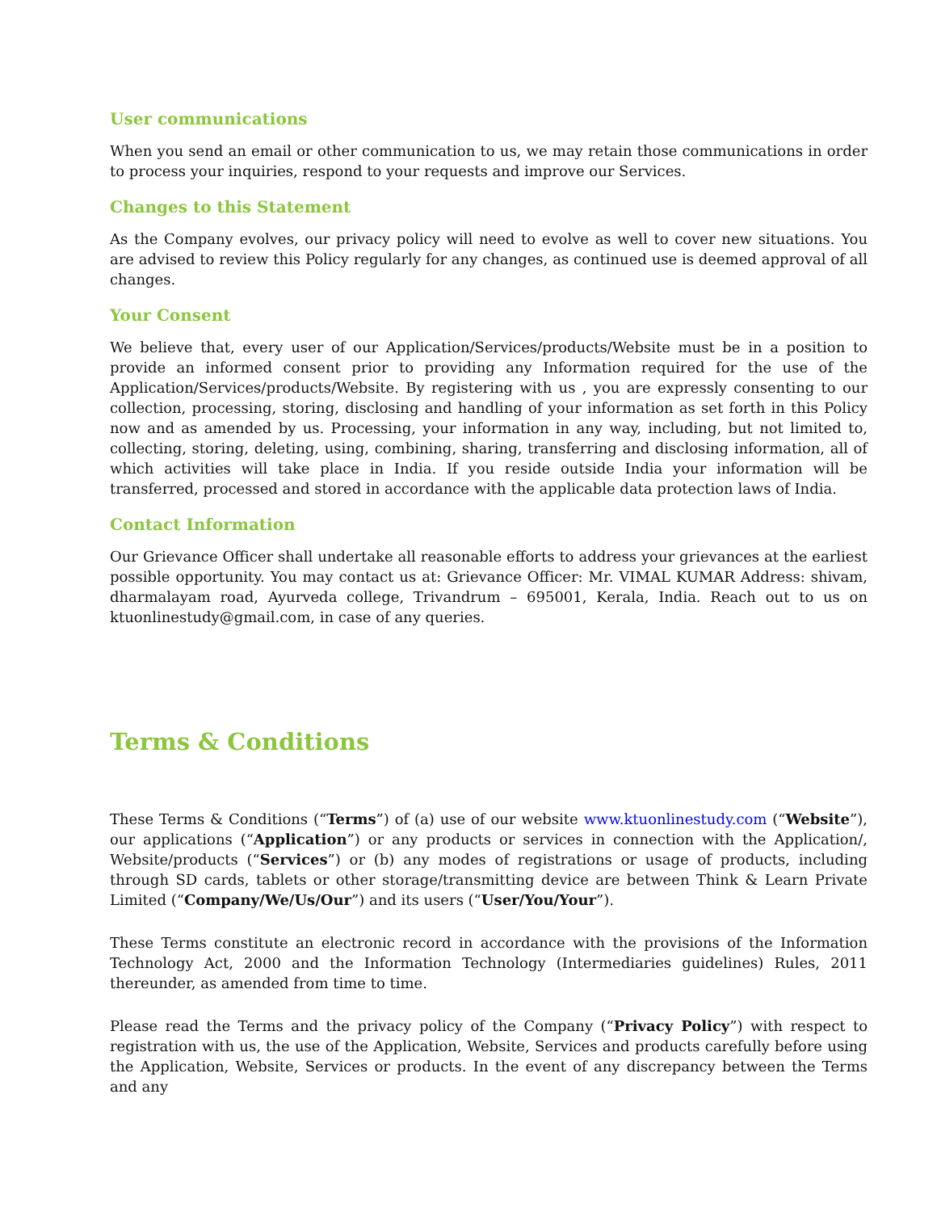User communications
When you send an email or other communication to us, we may retain those communications in order to process your inquiries, respond to your requests and improve our Services.
Changes to this Statement
As the Company evolves, our privacy policy will need to evolve as well to cover new situations. You are advised to review this Policy regularly for any changes, as continued use is deemed approval of all changes.
Your Consent
We believe that, every user of our Application/Services/products/Website must be in a position to provide an informed consent prior to providing any Information required for the use of the Application/Services/products/Website. By registering with us , you are expressly consenting to our collection, processing, storing, disclosing and handling of your information as set forth in this Policy now and as amended by us. Processing, your information in any way, including, but not limited to, collecting, storing, deleting, using, combining, sharing, transferring and disclosing information, all of which activities will take place in India. If you reside outside India your information will be transferred, processed and stored in accordance with the applicable data protection laws of India.
Contact Information
Our Grievance Officer shall undertake all reasonable efforts to address your grievances at the earliest possible opportunity. You may contact us at: Grievance Officer: Mr. VIMAL KUMAR Address: shivam, dharmalayam road, Ayurveda college, Trivandrum – 695001, Kerala, India. Reach out to us on ktuonlinestudy@gmail.com, in case of any queries.
Terms & Conditions
These Terms & Conditions (“Terms”) of (a) use of our website www.ktuonlinestudy.com (“Website”), our applications (“Application”) or any products or services in connection with the Application/, Website/products (“Services”) or (b) any modes of registrations or usage of products, including through SD cards, tablets or other storage/transmitting device are between Think & Learn Private Limited (“Company/We/Us/Our”) and its users (“User/You/Your”).
These Terms constitute an electronic record in accordance with the provisions of the Information Technology Act, 2000 and the Information Technology (Intermediaries guidelines) Rules, 2011 thereunder, as amended from time to time.
Please read the Terms and the privacy policy of the Company (“Privacy Policy”) with respect to registration with us, the use of the Application, Website, Services and products carefully before using the Application, Website, Services or products. In the event of any discrepancy between the Terms and any